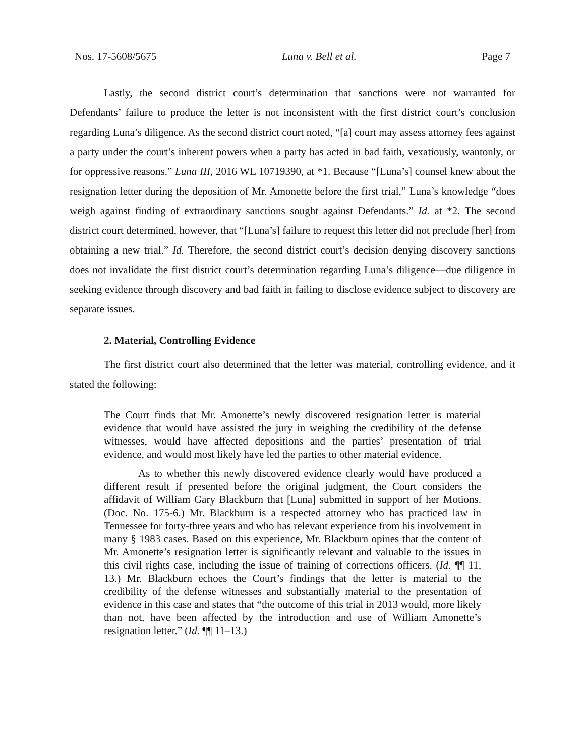Nos. 17-5608/5675 Luna v. Bell et al. Page 7
Lastly, the second district court’s determination that sanctions were not warranted for Defendants’ failure to produce the letter is not inconsistent with the first district court’s conclusion regarding Luna’s diligence. As the second district court noted, “[a] court may assess attorney fees against a party under the court’s inherent powers when a party has acted in bad faith, vexatiously, wantonly, or for oppressive reasons.” Luna III, 2016 WL 10719390, at *1. Because “[Luna’s] counsel knew about the resignation letter during the deposition of Mr. Amonette before the first trial,” Luna’s knowledge “does weigh against finding of extraordinary sanctions sought against Defendants.” Id. at *2. The second district court determined, however, that “[Luna’s] failure to request this letter did not preclude [her] from obtaining a new trial.” Id. Therefore, the second district court’s decision denying discovery sanctions does not invalidate the first district court’s determination regarding Luna’s diligence—due diligence in seeking evidence through discovery and bad faith in failing to disclose evidence subject to discovery are separate issues.
2. Material, Controlling Evidence
The first district court also determined that the letter was material, controlling evidence, and it stated the following:
The Court finds that Mr. Amonette’s newly discovered resignation letter is material evidence that would have assisted the jury in weighing the credibility of the defense witnesses, would have affected depositions and the parties’ presentation of trial evidence, and would most likely have led the parties to other material evidence.
As to whether this newly discovered evidence clearly would have produced a different result if presented before the original judgment, the Court considers the affidavit of William Gary Blackburn that [Luna] submitted in support of her Motions. (Doc. No. 175-6.) Mr. Blackburn is a respected attorney who has practiced law in Tennessee for forty-three years and who has relevant experience from his involvement in many § 1983 cases. Based on this experience, Mr. Blackburn opines that the content of Mr. Amonette’s resignation letter is significantly relevant and valuable to the issues in this civil rights case, including the issue of training of corrections officers. (Id. ¶¶ 11, 13.) Mr. Blackburn echoes the Court’s findings that the letter is material to the credibility of the defense witnesses and substantially material to the presentation of evidence in this case and states that “the outcome of this trial in 2013 would, more likely than not, have been affected by the introduction and use of William Amonette’s resignation letter.” (Id. ¶¶ 11–13.)